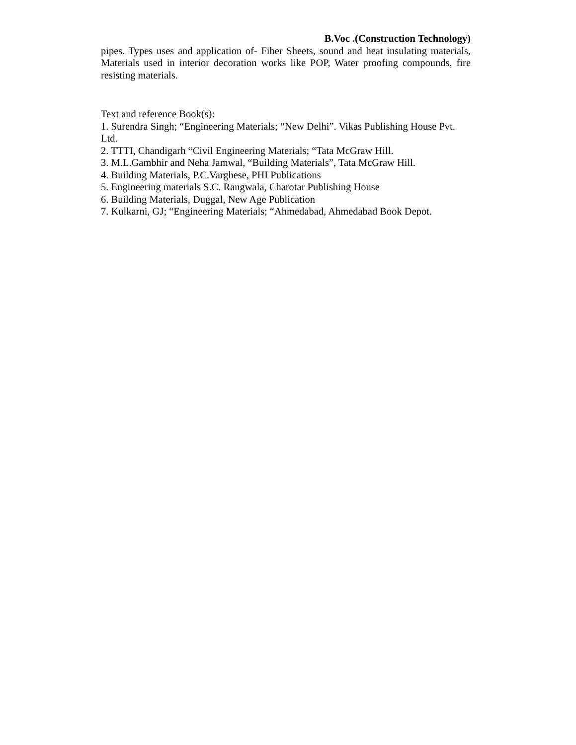B.Voc .(Construction Technology)
pipes. Types uses and application of- Fiber Sheets, sound and heat insulating materials, Materials used in interior decoration works like POP, Water proofing compounds, fire resisting materials.
Text and reference Book(s):
1. Surendra Singh; “Engineering Materials; “New Delhi”. Vikas Publishing House Pvt. Ltd.
2. TTTI, Chandigarh “Civil Engineering Materials; “Tata McGraw Hill.
3. M.L.Gambhir and Neha Jamwal, “Building Materials”, Tata McGraw Hill.
4. Building Materials, P.C.Varghese, PHI Publications
5. Engineering materials S.C. Rangwala, Charotar Publishing House
6. Building Materials, Duggal, New Age Publication
7. Kulkarni, GJ; “Engineering Materials; “Ahmedabad, Ahmedabad Book Depot.